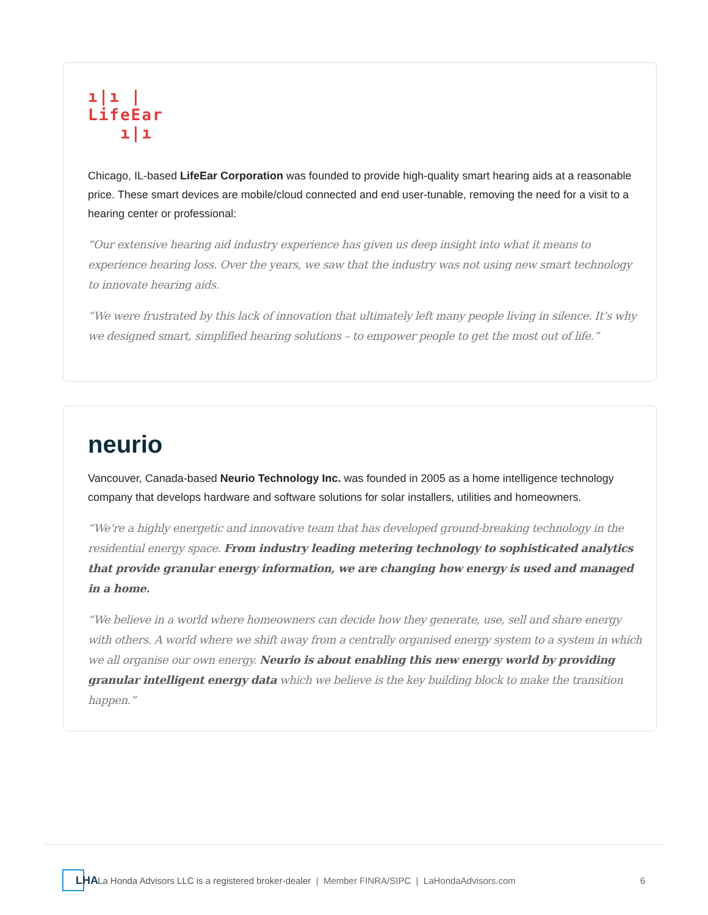ı|ı |
LifeEar
ı|ı
Chicago, IL-based LifeEar Corporation was founded to provide high-quality smart hearing aids at a reasonable price. These smart devices are mobile/cloud connected and end user-tunable, removing the need for a visit to a hearing center or professional:
“Our extensive hearing aid industry experience has given us deep insight into what it means to experience hearing loss. Over the years, we saw that the industry was not using new smart technology to innovate hearing aids.
“We were frustrated by this lack of innovation that ultimately left many people living in silence. It’s why we designed smart, simplified hearing solutions – to empower people to get the most out of life.”
neurio
Vancouver, Canada-based Neurio Technology Inc. was founded in 2005 as a home intelligence technology company that develops hardware and software solutions for solar installers, utilities and homeowners.
“We’re a highly energetic and innovative team that has developed ground-breaking technology in the residential energy space. From industry leading metering technology to sophisticated analytics that provide granular energy information, we are changing how energy is used and managed in a home.
“We believe in a world where homeowners can decide how they generate, use, sell and share energy with others. A world where we shift away from a centrally organised energy system to a system in which we all organise our own energy. Neurio is about enabling this new energy world by providing granular intelligent energy data which we believe is the key building block to make the transition happen.”
LHA
La Honda Advisors LLC is a registered broker-dealer | Member FINRA/SIPC | LaHondaAdvisors.com 6